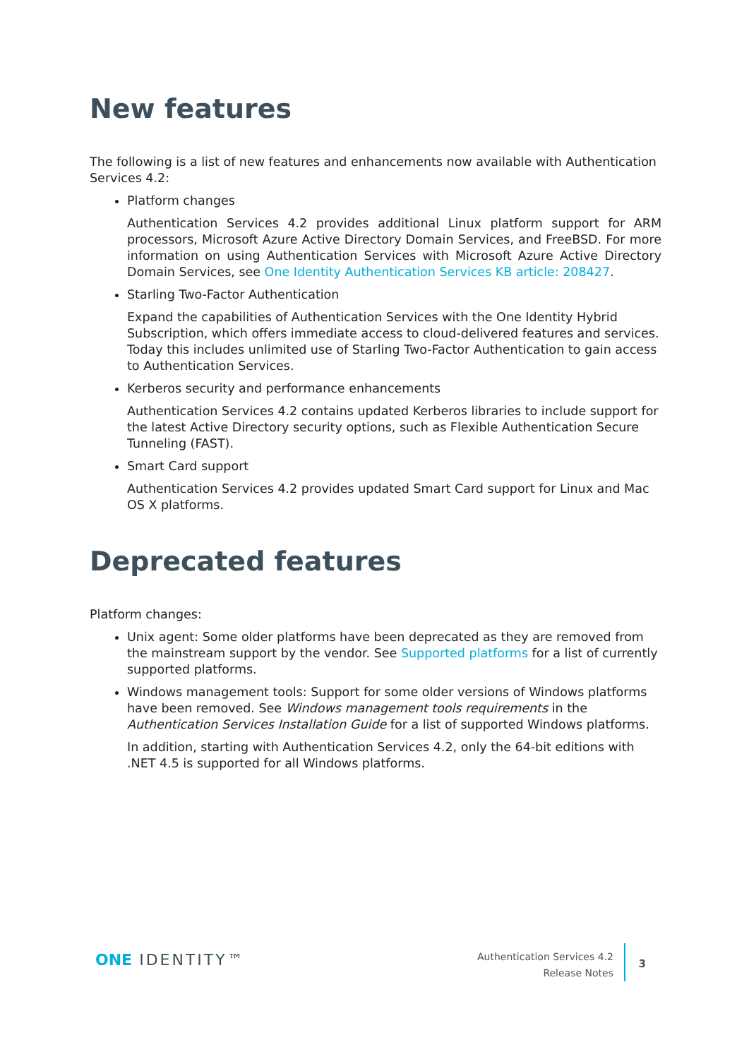New features
The following is a list of new features and enhancements now available with Authentication Services 4.2:
Platform changes
Authentication Services 4.2 provides additional Linux platform support for ARM processors, Microsoft Azure Active Directory Domain Services, and FreeBSD. For more information on using Authentication Services with Microsoft Azure Active Directory Domain Services, see One Identity Authentication Services KB article: 208427.
Starling Two-Factor Authentication
Expand the capabilities of Authentication Services with the One Identity Hybrid Subscription, which offers immediate access to cloud-delivered features and services. Today this includes unlimited use of Starling Two-Factor Authentication to gain access to Authentication Services.
Kerberos security and performance enhancements
Authentication Services 4.2 contains updated Kerberos libraries to include support for the latest Active Directory security options, such as Flexible Authentication Secure Tunneling (FAST).
Smart Card support
Authentication Services 4.2 provides updated Smart Card support for Linux and Mac OS X platforms.
Deprecated features
Platform changes:
Unix agent: Some older platforms have been deprecated as they are removed from the mainstream support by the vendor. See Supported platforms for a list of currently supported platforms.
Windows management tools: Support for some older versions of Windows platforms have been removed. See Windows management tools requirements in the Authentication Services Installation Guide for a list of supported Windows platforms.
In addition, starting with Authentication Services 4.2, only the 64-bit editions with .NET 4.5 is supported for all Windows platforms.
ONE IDENTITY™
Authentication Services 4.2
Release Notes
3